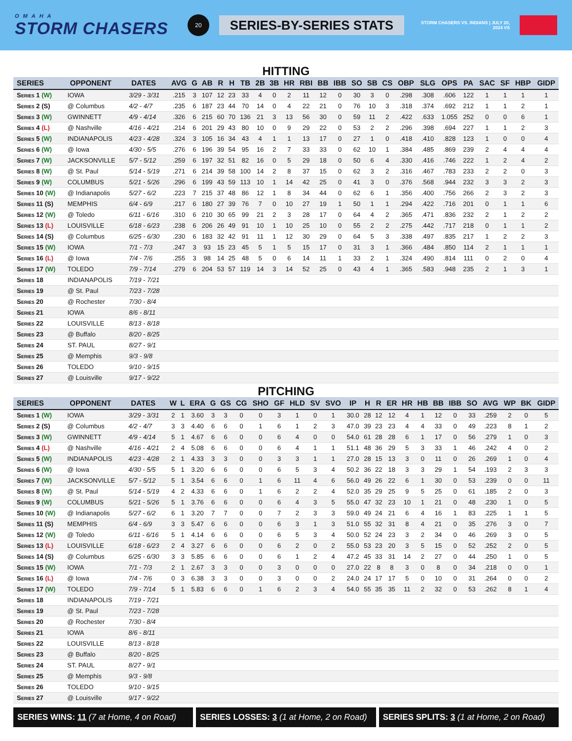OMAHA
STORM CHASERS
20
SERIES-BY-SERIES STATS
STORM CHASERS VS. INDIANS | JULY 20, 2024 VS
HITTING
| SERIES | OPPONENT | DATES | AVG | G | AB | R | H | TB | 2B | 3B | HR | RBI | BB | IBB | SO | SB | CS | OBP | SLG | OPS | PA | SAC | SF | HBP | GIDP |
| --- | --- | --- | --- | --- | --- | --- | --- | --- | --- | --- | --- | --- | --- | --- | --- | --- | --- | --- | --- | --- | --- | --- | --- | --- | --- |
| Series 1 (W) | IOWA | 3/29 - 3/31 | .215 | 3 | 107 | 12 | 23 | 33 | 4 | 0 | 2 | 11 | 12 | 0 | 30 | 3 | 0 | .298 | .308 | .606 | 122 | 1 | 1 | 1 | 1 |
| Series 2 (S) | @ Columbus | 4/2 - 4/7 | .235 | 6 | 187 | 23 | 44 | 70 | 14 | 0 | 4 | 22 | 21 | 0 | 76 | 10 | 3 | .318 | .374 | .692 | 212 | 1 | 1 | 2 | 1 |
| Series 3 (W) | GWINNETT | 4/9 - 4/14 | .326 | 6 | 215 | 60 | 70 | 136 | 21 | 3 | 13 | 56 | 30 | 0 | 59 | 11 | 2 | .422 | .633 | 1.055 | 252 | 0 | 0 | 6 | 1 |
| Series 4 (L) | @ Nashville | 4/16 - 4/21 | .214 | 6 | 201 | 29 | 43 | 80 | 10 | 0 | 9 | 29 | 22 | 0 | 53 | 2 | 2 | .296 | .398 | .694 | 227 | 1 | 1 | 2 | 3 |
| Series 5 (W) | INDIANAPOLIS | 4/23 - 4/28 | .324 | 3 | 105 | 16 | 34 | 43 | 4 | 1 | 1 | 13 | 17 | 0 | 27 | 1 | 0 | .418 | .410 | .828 | 123 | 1 | 0 | 0 | 4 |
| Series 6 (W) | @ Iowa | 4/30 - 5/5 | .276 | 6 | 196 | 39 | 54 | 95 | 16 | 2 | 7 | 33 | 33 | 0 | 62 | 10 | 1 | .384 | .485 | .869 | 239 | 2 | 4 | 4 | 4 |
| Series 7 (W) | JACKSONVILLE | 5/7 - 5/12 | .259 | 6 | 197 | 32 | 51 | 82 | 16 | 0 | 5 | 29 | 18 | 0 | 50 | 6 | 4 | .330 | .416 | .746 | 222 | 1 | 2 | 4 | 2 |
| Series 8 (W) | @ St. Paul | 5/14 - 5/19 | .271 | 6 | 214 | 39 | 58 | 100 | 14 | 2 | 8 | 37 | 15 | 0 | 62 | 3 | 2 | .316 | .467 | .783 | 233 | 2 | 2 | 0 | 3 |
| Series 9 (W) | COLUMBUS | 5/21 - 5/26 | .296 | 6 | 199 | 43 | 59 | 113 | 10 | 1 | 14 | 42 | 25 | 0 | 41 | 3 | 0 | .376 | .568 | .944 | 232 | 3 | 3 | 2 | 3 |
| Series 10 (W) | @ Indianapolis | 5/27 - 6/2 | .223 | 7 | 215 | 37 | 48 | 86 | 12 | 1 | 8 | 34 | 44 | 0 | 62 | 6 | 1 | .356 | .400 | .756 | 266 | 2 | 3 | 2 | 3 |
| Series 11 (S) | MEMPHIS | 6/4 - 6/9 | .217 | 6 | 180 | 27 | 39 | 76 | 7 | 0 | 10 | 27 | 19 | 1 | 50 | 1 | 1 | .294 | .422 | .716 | 201 | 0 | 1 | 1 | 6 |
| Series 12 (W) | @ Toledo | 6/11 - 6/16 | .310 | 6 | 210 | 30 | 65 | 99 | 21 | 2 | 3 | 28 | 17 | 0 | 64 | 4 | 2 | .365 | .471 | .836 | 232 | 2 | 1 | 2 | 2 |
| Series 13 (L) | LOUISVILLE | 6/18 - 6/23 | .238 | 6 | 206 | 26 | 49 | 91 | 10 | 1 | 10 | 25 | 10 | 0 | 55 | 2 | 2 | .275 | .442 | .717 | 218 | 0 | 1 | 1 | 2 |
| Series 14 (S) | @ Columbus | 6/25 - 6/30 | .230 | 6 | 183 | 32 | 42 | 91 | 11 | 1 | 12 | 30 | 29 | 0 | 64 | 5 | 3 | .338 | .497 | .835 | 217 | 1 | 2 | 2 | 3 |
| Series 15 (W) | IOWA | 7/1 - 7/3 | .247 | 3 | 93 | 15 | 23 | 45 | 5 | 1 | 5 | 15 | 17 | 0 | 31 | 3 | 1 | .366 | .484 | .850 | 114 | 2 | 1 | 1 | 1 |
| Series 16 (L) | @ Iowa | 7/4 - 7/6 | .255 | 3 | 98 | 14 | 25 | 48 | 5 | 0 | 6 | 14 | 11 | 1 | 33 | 2 | 1 | .324 | .490 | .814 | 111 | 0 | 2 | 0 | 4 |
| Series 17 (W) | TOLEDO | 7/9 - 7/14 | .279 | 6 | 204 | 53 | 57 | 119 | 14 | 3 | 14 | 52 | 25 | 0 | 43 | 4 | 1 | .365 | .583 | .948 | 235 | 2 | 1 | 3 | 1 |
| Series 18 | INDIANAPOLIS | 7/19 - 7/21 | | | | | | | | | | | | | | | | | | | | | | | |
| Series 19 | @ St. Paul | 7/23 - 7/28 | | | | | | | | | | | | | | | | | | | | | | | |
| Series 20 | @ Rochester | 7/30 - 8/4 | | | | | | | | | | | | | | | | | | | | | | | |
| Series 21 | IOWA | 8/6 - 8/11 | | | | | | | | | | | | | | | | | | | | | | | |
| Series 22 | LOUISVILLE | 8/13 - 8/18 | | | | | | | | | | | | | | | | | | | | | | | |
| Series 23 | @ Buffalo | 8/20 - 8/25 | | | | | | | | | | | | | | | | | | | | | | | |
| Series 24 | ST. PAUL | 8/27 - 9/1 | | | | | | | | | | | | | | | | | | | | | | | |
| Series 25 | @ Memphis | 9/3 - 9/8 | | | | | | | | | | | | | | | | | | | | | | | |
| Series 26 | TOLEDO | 9/10 - 9/15 | | | | | | | | | | | | | | | | | | | | | | | |
| Series 27 | @ Louisville | 9/17 - 9/22 | | | | | | | | | | | | | | | | | | | | | | | |
PITCHING
| SERIES | OPPONENT | DATES | W | L | ERA | G | GS | CG | SHO | GF | HLD | SV | SVO | IP | H | R | ER | HR | HB | BB | IBB | SO | AVG | WP | BK | GIDP |
| --- | --- | --- | --- | --- | --- | --- | --- | --- | --- | --- | --- | --- | --- | --- | --- | --- | --- | --- | --- | --- | --- | --- | --- | --- | --- | --- |
| Series 1 (W) | IOWA | 3/29 - 3/31 | 2 | 1 | 3.60 | 3 | 3 | 0 | 0 | 3 | 1 | 0 | 1 | 30.0 | 28 | 12 | 12 | 4 | 1 | 12 | 0 | 33 | .259 | 2 | 0 | 5 |
| Series 2 (S) | @ Columbus | 4/2 - 4/7 | 3 | 3 | 4.40 | 6 | 6 | 0 | 1 | 6 | 1 | 2 | 3 | 47.0 | 39 | 23 | 23 | 4 | 4 | 33 | 0 | 49 | .223 | 8 | 1 | 2 |
| Series 3 (W) | GWINNETT | 4/9 - 4/14 | 5 | 1 | 4.67 | 6 | 6 | 0 | 0 | 6 | 4 | 0 | 0 | 54.0 | 61 | 28 | 28 | 6 | 1 | 17 | 0 | 56 | .279 | 1 | 0 | 3 |
| Series 4 (L) | @ Nashville | 4/16 - 4/21 | 2 | 4 | 5.08 | 6 | 6 | 0 | 0 | 6 | 4 | 1 | 1 | 51.1 | 48 | 36 | 29 | 5 | 3 | 33 | 1 | 46 | .242 | 4 | 0 | 2 |
| Series 5 (W) | INDIANAPOLIS | 4/23 - 4/28 | 2 | 1 | 4.33 | 3 | 3 | 0 | 0 | 3 | 3 | 1 | 1 | 27.0 | 28 | 15 | 13 | 3 | 0 | 11 | 0 | 26 | .269 | 1 | 0 | 4 |
| Series 6 (W) | @ Iowa | 4/30 - 5/5 | 5 | 1 | 3.20 | 6 | 6 | 0 | 0 | 6 | 5 | 3 | 4 | 50.2 | 36 | 22 | 18 | 3 | 3 | 29 | 1 | 54 | .193 | 2 | 3 | 3 |
| Series 7 (W) | JACKSONVILLE | 5/7 - 5/12 | 5 | 1 | 3.54 | 6 | 6 | 0 | 1 | 6 | 11 | 4 | 6 | 56.0 | 49 | 26 | 22 | 6 | 1 | 30 | 0 | 53 | .239 | 0 | 0 | 11 |
| Series 8 (W) | @ St. Paul | 5/14 - 5/19 | 4 | 2 | 4.33 | 6 | 6 | 0 | 1 | 6 | 2 | 2 | 4 | 52.0 | 35 | 29 | 25 | 9 | 5 | 25 | 0 | 61 | .185 | 2 | 0 | 3 |
| Series 9 (W) | COLUMBUS | 5/21 - 5/26 | 5 | 1 | 3.76 | 6 | 6 | 0 | 0 | 6 | 4 | 3 | 5 | 55.0 | 47 | 32 | 23 | 10 | 1 | 21 | 0 | 48 | .230 | 1 | 0 | 5 |
| Series 10 (W) | @ Indianapolis | 5/27 - 6/2 | 6 | 1 | 3.20 | 7 | 7 | 0 | 0 | 7 | 2 | 3 | 3 | 59.0 | 49 | 24 | 21 | 6 | 4 | 16 | 1 | 83 | .225 | 1 | 1 | 5 |
| Series 11 (S) | MEMPHIS | 6/4 - 6/9 | 3 | 3 | 5.47 | 6 | 6 | 0 | 0 | 6 | 3 | 1 | 3 | 51.0 | 55 | 32 | 31 | 8 | 4 | 21 | 0 | 35 | .276 | 3 | 0 | 7 |
| Series 12 (W) | @ Toledo | 6/11 - 6/16 | 5 | 1 | 4.14 | 6 | 6 | 0 | 0 | 6 | 5 | 3 | 4 | 50.0 | 52 | 24 | 23 | 3 | 2 | 34 | 0 | 46 | .269 | 3 | 0 | 5 |
| Series 13 (L) | LOUISVILLE | 6/18 - 6/23 | 2 | 4 | 3.27 | 6 | 6 | 0 | 0 | 6 | 2 | 0 | 2 | 55.0 | 53 | 23 | 20 | 3 | 5 | 15 | 0 | 52 | .252 | 2 | 0 | 5 |
| Series 14 (S) | @ Columbus | 6/25 - 6/30 | 3 | 3 | 5.85 | 6 | 6 | 0 | 0 | 6 | 1 | 2 | 4 | 47.2 | 45 | 33 | 31 | 14 | 2 | 27 | 0 | 44 | .250 | 1 | 0 | 5 |
| Series 15 (W) | IOWA | 7/1 - 7/3 | 2 | 1 | 2.67 | 3 | 3 | 0 | 0 | 3 | 0 | 0 | 0 | 27.0 | 22 | 8 | 8 | 3 | 0 | 8 | 0 | 34 | .218 | 0 | 0 | 1 |
| Series 16 (L) | @ Iowa | 7/4 - 7/6 | 0 | 3 | 6.38 | 3 | 3 | 0 | 0 | 3 | 0 | 0 | 2 | 24.0 | 24 | 17 | 17 | 5 | 0 | 10 | 0 | 31 | .264 | 0 | 0 | 2 |
| Series 17 (W) | TOLEDO | 7/9 - 7/14 | 5 | 1 | 5.83 | 6 | 6 | 0 | 1 | 6 | 2 | 3 | 4 | 54.0 | 55 | 35 | 35 | 11 | 2 | 32 | 0 | 53 | .262 | 8 | 1 | 4 |
| Series 18 | INDIANAPOLIS | 7/19 - 7/21 | | | | | | | | | | | | | | | | | | | | | | | | |
| Series 19 | @ St. Paul | 7/23 - 7/28 | | | | | | | | | | | | | | | | | | | | | | | | |
| Series 20 | @ Rochester | 7/30 - 8/4 | | | | | | | | | | | | | | | | | | | | | | | | |
| Series 21 | IOWA | 8/6 - 8/11 | | | | | | | | | | | | | | | | | | | | | | | | |
| Series 22 | LOUISVILLE | 8/13 - 8/18 | | | | | | | | | | | | | | | | | | | | | | | | |
| Series 23 | @ Buffalo | 8/20 - 8/25 | | | | | | | | | | | | | | | | | | | | | | | | |
| Series 24 | ST. PAUL | 8/27 - 9/1 | | | | | | | | | | | | | | | | | | | | | | | | |
| Series 25 | @ Memphis | 9/3 - 9/8 | | | | | | | | | | | | | | | | | | | | | | | | |
| Series 26 | TOLEDO | 9/10 - 9/15 | | | | | | | | | | | | | | | | | | | | | | | | |
| Series 27 | @ Louisville | 9/17 - 9/22 | | | | | | | | | | | | | | | | | | | | | | | | |
SERIES WINS: 11 (7 at Home, 4 on Road) SERIES LOSSES: 3 (1 at Home, 2 on Road) SERIES SPLITS: 3 (1 at Home, 2 on Road)